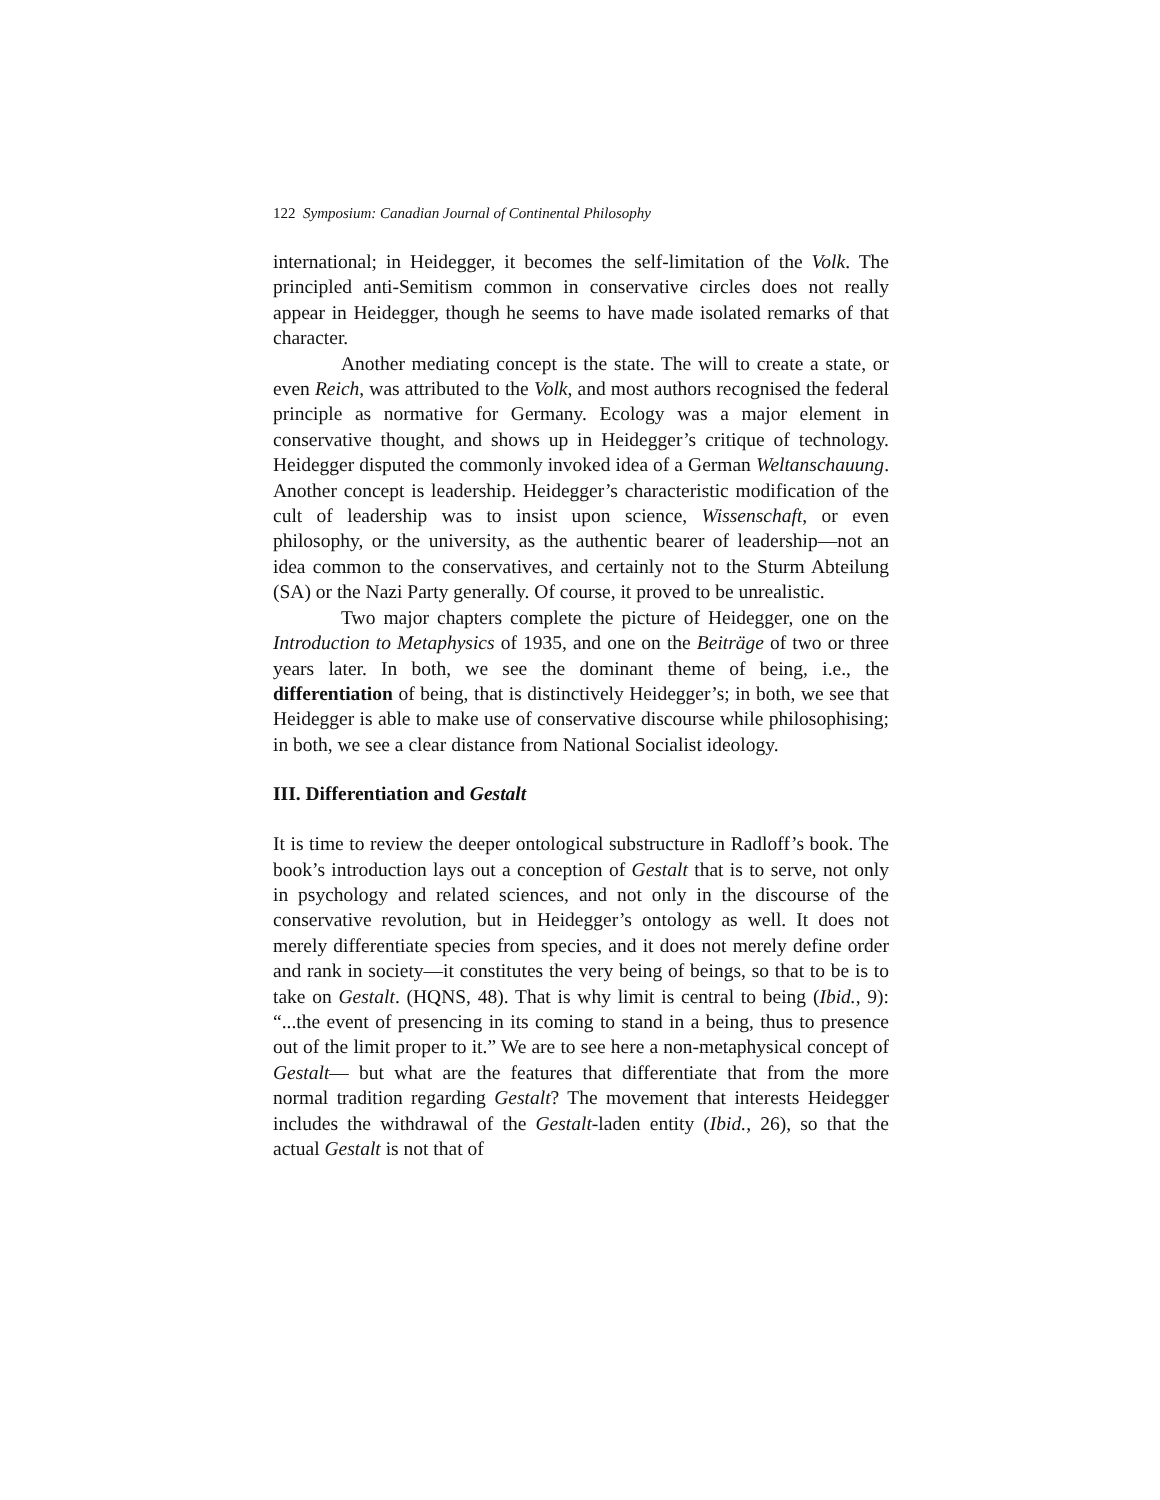122 Symposium: Canadian Journal of Continental Philosophy
international; in Heidegger, it becomes the self-limitation of the Volk. The principled anti-Semitism common in conservative circles does not really appear in Heidegger, though he seems to have made isolated re­marks of that character.
Another mediating concept is the state. The will to create a state, or even Reich, was attributed to the Volk, and most authors recognised the federal principle as normative for Germany. Ecology was a major element in conservative thought, and shows up in Heidegger’s critique of technology. Heidegger disputed the commonly invoked idea of a German Weltanschauung. Another concept is leadership. Heidegger’s characteris­tic modification of the cult of leadership was to insist upon science, Wis­senschaft, or even philosophy, or the university, as the authentic bearer of leadership—not an idea common to the conservatives, and certainly not to the Sturm Abteilung (SA) or the Nazi Party generally. Of course, it proved to be unrealistic.
Two major chapters complete the picture of Heidegger, one on the Introduction to Metaphysics of 1935, and one on the Beiträge of two or three years later. In both, we see the dominant theme of being, i.e., the differentiation of being, that is distinctively Heidegger’s; in both, we see that Heidegger is able to make use of conservative discourse while philosophising; in both, we see a clear distance from National Socialist ideology.
III. Differentiation and Gestalt
It is time to review the deeper ontological substructure in Radloff’s book. The book’s introduction lays out a conception of Gestalt that is to serve, not only in psychology and related sciences, and not only in the dis­course of the conservative revolution, but in Heidegger’s ontology as well. It does not merely differentiate species from species, and it does not merely define order and rank in society—it constitutes the very being of beings, so that to be is to take on Gestalt. (HQNS, 48). That is why limit is central to being (Ibid., 9): “...the event of presencing in its coming to stand in a being, thus to presence out of the limit proper to it.” We are to see here a non-metaphysical concept of Gestalt— but what are the fea­tures that differentiate that from the more normal tradition regarding Ge­stalt? The movement that interests Heidegger includes the withdrawal of the Gestalt-laden entity (Ibid., 26), so that the actual Gestalt is not that of